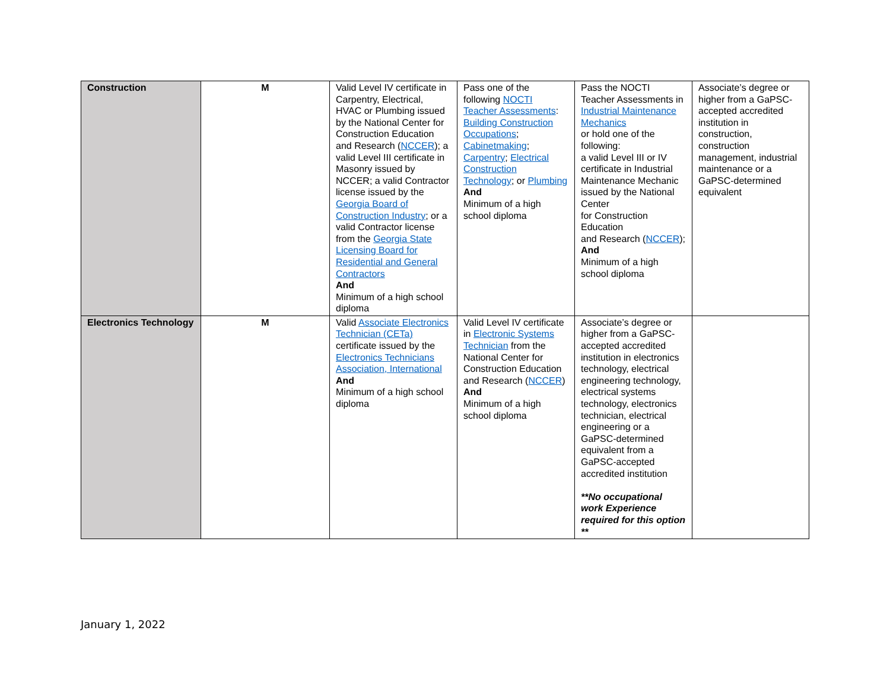| Construction | M | Valid Level IV certificate in Carpentry, Electrical, HVAC or Plumbing issued by the National Center for Construction Education and Research ( NCCER ); a valid Level III certificate in Masonry issued by NCCER; a valid Contractor license issued by the Georgia Board of Construction Industry ; or a valid Contractor license from the Georgia State Licensing Board for Residential and General Contractors And Minimum of a high school diploma | Pass one of the following NOCTI Teacher Assessments : Building Construction Occupations ; Cabinetmaking ; Carpentry ; Electrical Construction Technology ; or Plumbing And Minimum of a high school diploma | Pass the NOCTI Teacher Assessments in Industrial Maintenance Mechanics or hold one of the following: a valid Level III or IV certificate in Industrial Maintenance Mechanic issued by the National Center for Construction Education and Research ( NCCER ); And Minimum of a high school diploma | Associate’s degree or higher from a GaPSC-accepted accredited institution in construction, construction management, industrial maintenance or a GaPSC-determined equivalent |
| Electronics Technology | M | Valid Associate Electronics Technician (CETa) certificate issued by the Electronics Technicians Association, International And Minimum of a high school diploma | Valid Level IV certificate in Electronic Systems Technician from the National Center for Construction Education and Research ( NCCER ) And Minimum of a high school diploma | Associate’s degree or higher from a GaPSC-accepted accredited institution in electronics technology, electrical engineering technology, electrical systems technology, electronics technician, electrical engineering or a GaPSC-determined equivalent from a GaPSC-accepted accredited institution **No occupational work Experience required for this option ** | |
January 1, 2022